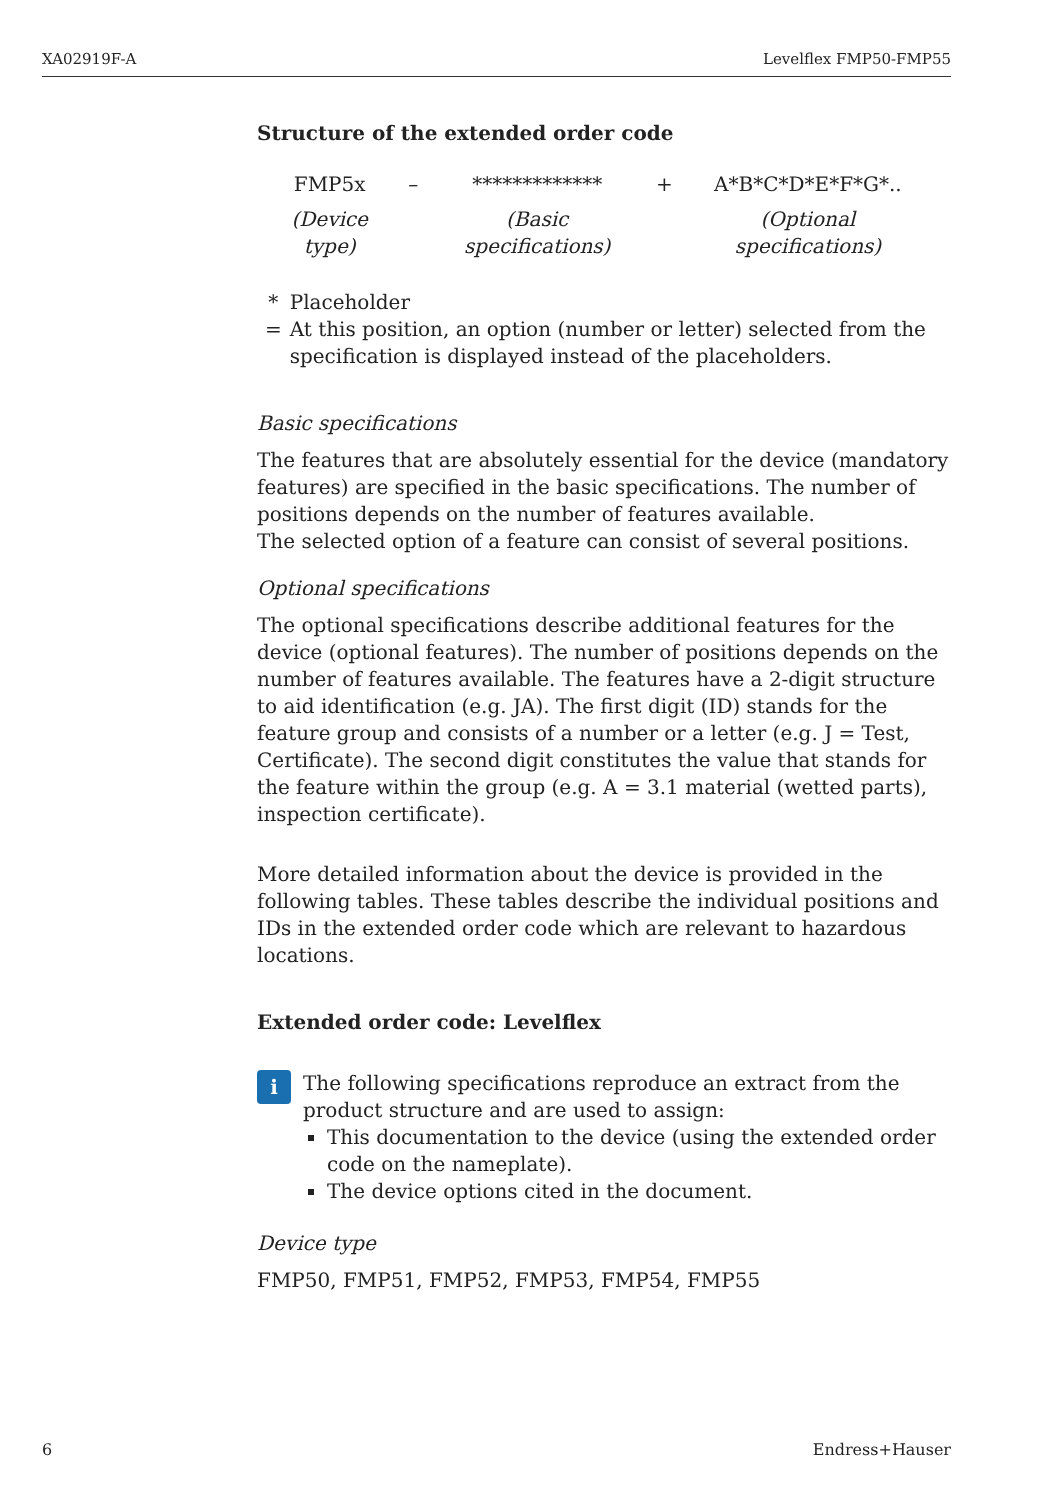XA02919F-A Levelflex FMP50-FMP55
Structure of the extended order code
| FMP5x | – | ************* | + | A*B*C*D*E*F*G*.. |
| (Device type) | | (Basic specifications) | | (Optional specifications) |
* = Placeholder
At this position, an option (number or letter) selected from the specification is displayed instead of the placeholders.
Basic specifications
The features that are absolutely essential for the device (mandatory features) are specified in the basic specifications. The number of positions depends on the number of features available.
The selected option of a feature can consist of several positions.
Optional specifications
The optional specifications describe additional features for the device (optional features). The number of positions depends on the number of features available. The features have a 2-digit structure to aid identification (e.g. JA). The first digit (ID) stands for the feature group and consists of a number or a letter (e.g. J = Test, Certificate). The second digit constitutes the value that stands for the feature within the group (e.g. A = 3.1 material (wetted parts), inspection certificate).
More detailed information about the device is provided in the following tables. These tables describe the individual positions and IDs in the extended order code which are relevant to hazardous locations.
Extended order code: Levelflex
i
The following specifications reproduce an extract from the product structure and are used to assign:
This documentation to the device (using the extended order code on the nameplate).
The device options cited in the document.
Device type
FMP50, FMP51, FMP52, FMP53, FMP54, FMP55
6 Endress+Hauser